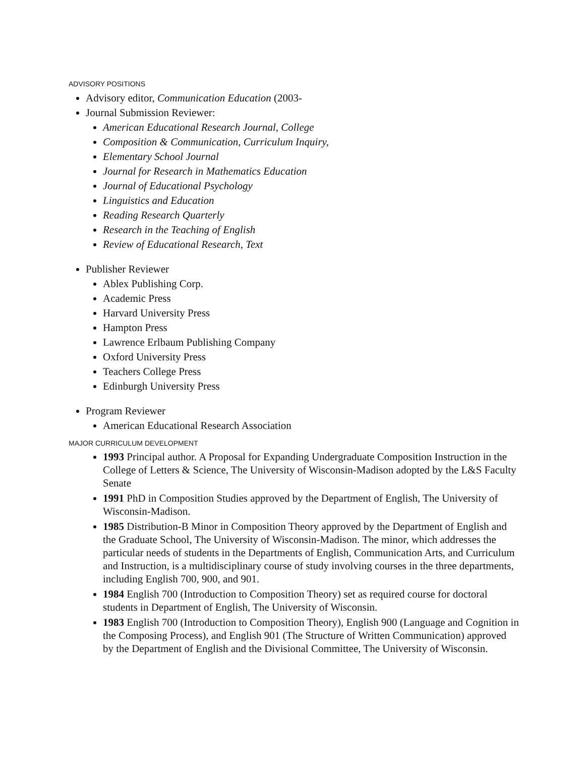ADVISORY POSITIONS
Advisory editor, Communication Education (2003-
Journal Submission Reviewer:
American Educational Research Journal, College
Composition & Communication, Curriculum Inquiry,
Elementary School Journal
Journal for Research in Mathematics Education
Journal of Educational Psychology
Linguistics and Education
Reading Research Quarterly
Research in the Teaching of English
Review of Educational Research, Text
Publisher Reviewer
Ablex Publishing Corp.
Academic Press
Harvard University Press
Hampton Press
Lawrence Erlbaum Publishing Company
Oxford University Press
Teachers College Press
Edinburgh University Press
Program Reviewer
American Educational Research Association
MAJOR CURRICULUM DEVELOPMENT
1993 Principal author. A Proposal for Expanding Undergraduate Composition Instruction in the College of Letters & Science, The University of Wisconsin-Madison adopted by the L&S Faculty Senate
1991 PhD in Composition Studies approved by the Department of English, The University of Wisconsin-Madison.
1985 Distribution-B Minor in Composition Theory approved by the Department of English and the Graduate School, The University of Wisconsin-Madison. The minor, which addresses the particular needs of students in the Departments of English, Communication Arts, and Curriculum and Instruction, is a multidisciplinary course of study involving courses in the three departments, including English 700, 900, and 901.
1984 English 700 (Introduction to Composition Theory) set as required course for doctoral students in Department of English, The University of Wisconsin.
1983 English 700 (Introduction to Composition Theory), English 900 (Language and Cognition in the Composing Process), and English 901 (The Structure of Written Communication) approved by the Department of English and the Divisional Committee, The University of Wisconsin.